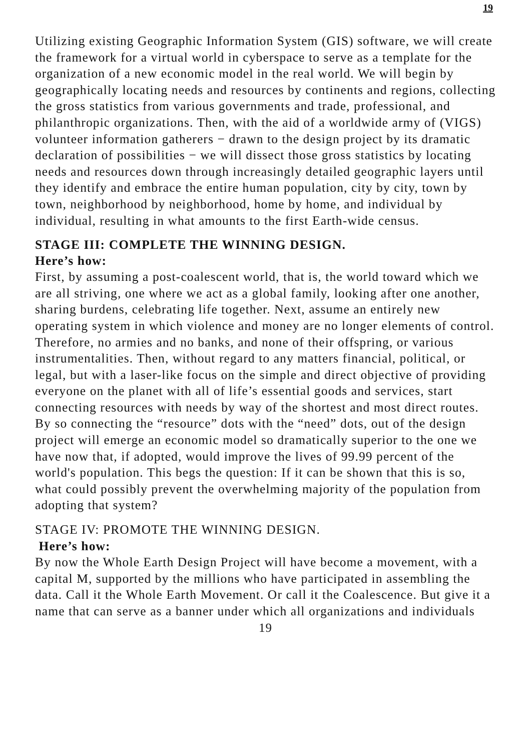19
Utilizing existing Geographic Information System (GIS) software, we will create the framework for a virtual world in cyberspace to serve as a template for the organization of a new economic model in the real world. We will begin by geographically locating needs and resources by continents and regions, collecting the gross statistics from various governments and trade, professional, and philanthropic organizations. Then, with the aid of a worldwide army of (VIGS) volunteer information gatherers − drawn to the design project by its dramatic declaration of possibilities − we will dissect those gross statistics by locating needs and resources down through increasingly detailed geographic layers until they identify and embrace the entire human population, city by city, town by town, neighborhood by neighborhood, home by home, and individual by individual, resulting in what amounts to the first Earth-wide census.
STAGE III: COMPLETE THE WINNING DESIGN.
Here’s how:
First, by assuming a post-coalescent world, that is, the world toward which we are all striving, one where we act as a global family, looking after one another, sharing burdens, celebrating life together. Next, assume an entirely new operating system in which violence and money are no longer elements of control. Therefore, no armies and no banks, and none of their offspring, or various instrumentalities. Then, without regard to any matters financial, political, or legal, but with a laser-like focus on the simple and direct objective of providing everyone on the planet with all of life’s essential goods and services, start connecting resources with needs by way of the shortest and most direct routes. By so connecting the “resource” dots with the “need” dots, out of the design project will emerge an economic model so dramatically superior to the one we have now that, if adopted, would improve the lives of 99.99 percent of the world's population. This begs the question: If it can be shown that this is so, what could possibly prevent the overwhelming majority of the population from adopting that system?
STAGE IV: PROMOTE THE WINNING DESIGN.
Here’s how:
By now the Whole Earth Design Project will have become a movement, with a capital M, supported by the millions who have participated in assembling the data. Call it the Whole Earth Movement. Or call it the Coalescence. But give it a name that can serve as a banner under which all organizations and individuals
19